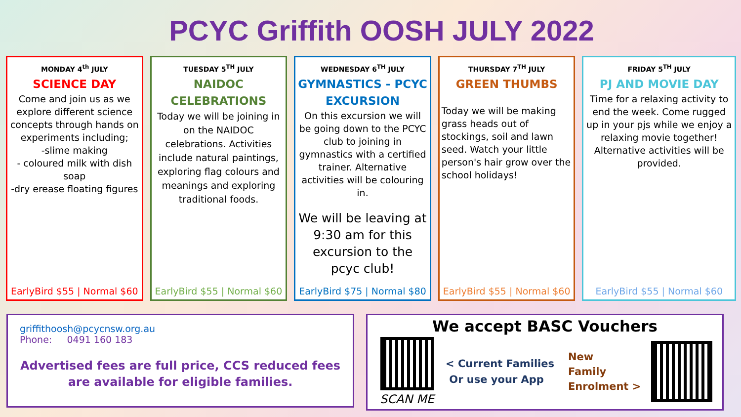PCYC Griffith OOSH JULY 2022
MONDAY 4<sup>th</sup> JULY
SCIENCE DAY
Come and join us as we explore different science concepts through hands on experiments including;
-slime making
- coloured milk with dish soap
-dry erease floating figures
EarlyBird $55 | Normal $60
TUESDAY 5<sup>TH</sup> JULY
NAIDOC CELEBRATIONS
Today we will be joining in on the NAIDOC celebrations. Activities include natural paintings, exploring flag colours and meanings and exploring traditional foods.
EarlyBird $55 | Normal $60
WEDNESDAY 6<sup>TH</sup> JULY
GYMNASTICS - PCYC EXCURSION
On this excursion we will be going down to the PCYC club to joining in gymnastics with a certified trainer. Alternative activities will be colouring in.
We will be leaving at 9:30 am for this excursion to the pcyc club!
EarlyBird $75 | Normal $80
THURSDAY 7<sup>TH</sup> JULY
GREEN THUMBS
Today we will be making grass heads out of stockings, soil and lawn seed. Watch your little person's hair grow over the school holidays!
EarlyBird $55 | Normal $60
FRIDAY 5<sup>TH</sup> JULY
PJ AND MOVIE DAY
Time for a relaxing activity to end the week. Come rugged up in your pjs while we enjoy a relaxing movie together! Alternative activities will be provided.
EarlyBird $55 | Normal $60
griffithoosh@pcycnsw.org.au
Phone: 0491 160 183
Advertised fees are full price, CCS reduced fees are available for eligible families.
We accept BASC Vouchers
SCAN ME
< Current Families
Or use your App
New
Family
Enrolment >